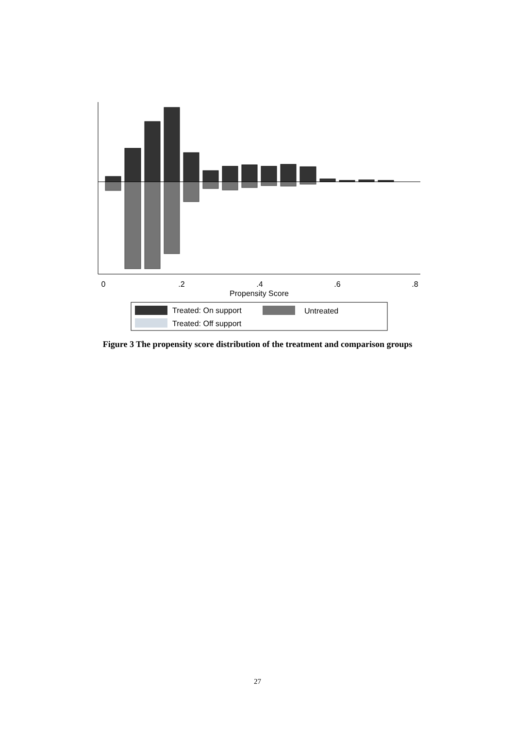0
.2
.4
.6
.8
Propensity Score
Treated: On support
Untreated
Treated: Off support
Figure 3 The propensity score distribution of the treatment and comparison groups
27